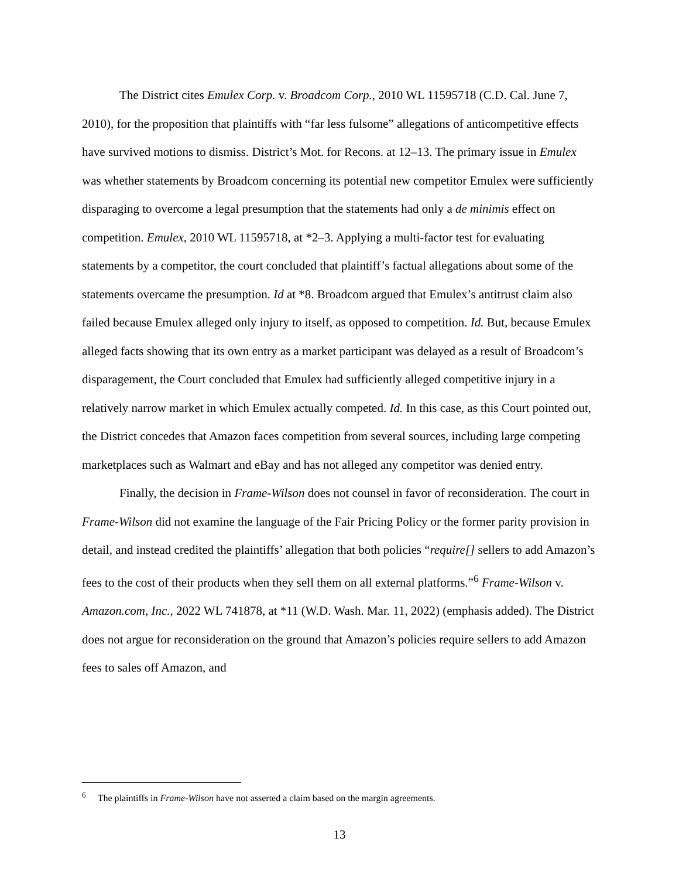The District cites Emulex Corp. v. Broadcom Corp., 2010 WL 11595718 (C.D. Cal. June 7, 2010), for the proposition that plaintiffs with “far less fulsome” allegations of anticompetitive effects have survived motions to dismiss. District’s Mot. for Recons. at 12–13. The primary issue in Emulex was whether statements by Broadcom concerning its potential new competitor Emulex were sufficiently disparaging to overcome a legal presumption that the statements had only a de minimis effect on competition. Emulex, 2010 WL 11595718, at *2–3. Applying a multi-factor test for evaluating statements by a competitor, the court concluded that plaintiff’s factual allegations about some of the statements overcame the presumption. Id at *8. Broadcom argued that Emulex’s antitrust claim also failed because Emulex alleged only injury to itself, as opposed to competition. Id. But, because Emulex alleged facts showing that its own entry as a market participant was delayed as a result of Broadcom’s disparagement, the Court concluded that Emulex had sufficiently alleged competitive injury in a relatively narrow market in which Emulex actually competed. Id. In this case, as this Court pointed out, the District concedes that Amazon faces competition from several sources, including large competing marketplaces such as Walmart and eBay and has not alleged any competitor was denied entry.
Finally, the decision in Frame-Wilson does not counsel in favor of reconsideration. The court in Frame-Wilson did not examine the language of the Fair Pricing Policy or the former parity provision in detail, and instead credited the plaintiffs’ allegation that both policies “require[] sellers to add Amazon’s fees to the cost of their products when they sell them on all external platforms.”<sup>6</sup> Frame-Wilson v. Amazon.com, Inc., 2022 WL 741878, at *11 (W.D. Wash. Mar. 11, 2022) (emphasis added). The District does not argue for reconsideration on the ground that Amazon’s policies require sellers to add Amazon fees to sales off Amazon, and
<sup>6</sup> The plaintiffs in Frame-Wilson have not asserted a claim based on the margin agreements.
13